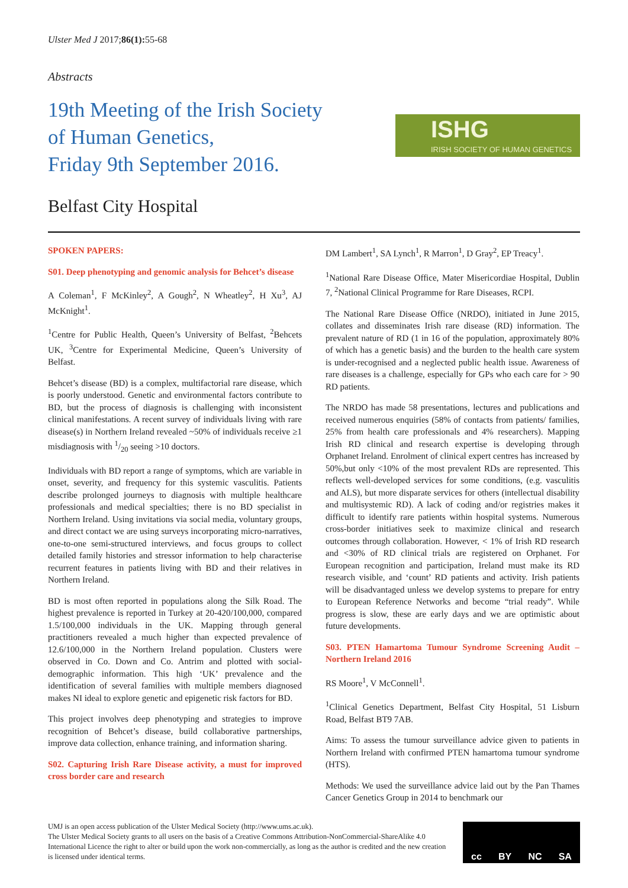Ulster Med J 2017;86(1): 55-68
Abstracts
19th Meeting of the Irish Society
of Human Genetics,
Friday 9th September 2016.
ISHG
IRISH SOCIETY OF HUMAN GENETICS
Belfast City Hospital
SPOKEN PAPERS:
S01. Deep phenotyping and genomic analysis for Behcet’s disease
A Coleman<sup>1</sup>, F McKinley<sup>2</sup>, A Gough<sup>2</sup>, N Wheatley<sup>2</sup>, H Xu<sup>3</sup>, AJ McKnight<sup>1</sup>.
<sup>1</sup> Centre for Public Health, Queen’s University of Belfast, <sup>2</sup>Behcets UK, <sup>3</sup>Centre for Experimental Medicine, Queen’s University of Belfast.
Behcet’s disease (BD) is a complex, multifactorial rare disease, which is poorly understood. Genetic and environmental factors contribute to BD, but the process of diagnosis is challenging with inconsistent clinical manifestations. A recent survey of individuals living with rare disease(s) in Northern Ireland revealed ~50% of individuals receive ≥1 misdiagnosis with 1/20 seeing >10 doctors.
Individuals with BD report a range of symptoms, which are variable in onset, severity, and frequency for this systemic vasculitis. Patients describe prolonged journeys to diagnosis with multiple healthcare professionals and medical specialties; there is no BD specialist in Northern Ireland. Using invitations via social media, voluntary groups, and direct contact we are using surveys incorporating micro-narratives, one-to-one semi-structured interviews, and focus groups to collect detailed family histories and stressor information to help characterise recurrent features in patients living with BD and their relatives in Northern Ireland.
BD is most often reported in populations along the Silk Road. The highest prevalence is reported in Turkey at 20-420/100,000, compared 1.5/100,000 individuals in the UK. Mapping through general practitioners revealed a much higher than expected prevalence of 12.6/100,000 in the Northern Ireland population. Clusters were observed in Co. Down and Co. Antrim and plotted with social-demographic information. This high ‘UK’ prevalence and the identification of several families with multiple members diagnosed makes NI ideal to explore genetic and epigenetic risk factors for BD.
This project involves deep phenotyping and strategies to improve recognition of Behcet’s disease, build collaborative partnerships, improve data collection, enhance training, and information sharing.
S02. Capturing Irish Rare Disease activity, a must for improved cross border care and research
DM Lambert<sup>1</sup>, SA Lynch<sup>1</sup>, R Marron<sup>1</sup>, D Gray<sup>2</sup>, EP Treacy<sup>1</sup>.
<sup>1</sup> National Rare Disease Office, Mater Misericordiae Hospital, Dublin 7, <sup>2</sup>National Clinical Programme for Rare Diseases, RCPI.
The National Rare Disease Office (NRDO), initiated in June 2015, collates and disseminates Irish rare disease (RD) information. The prevalent nature of RD (1 in 16 of the population, approximately 80% of which has a genetic basis) and the burden to the health care system is under-recognised and a neglected public health issue. Awareness of rare diseases is a challenge, especially for GPs who each care for > 90 RD patients.
The NRDO has made 58 presentations, lectures and publications and received numerous enquiries (58% of contacts from patients/ families, 25% from health care professionals and 4% researchers). Mapping Irish RD clinical and research expertise is developing through Orphanet Ireland. Enrolment of clinical expert centres has increased by 50%,but only <10% of the most prevalent RDs are represented. This reflects well-developed services for some conditions, (e.g. vasculitis and ALS), but more disparate services for others (intellectual disability and multisystemic RD). A lack of coding and/or registries makes it difficult to identify rare patients within hospital systems. Numerous cross-border initiatives seek to maximize clinical and research outcomes through collaboration. However, < 1% of Irish RD research and <30% of RD clinical trials are registered on Orphanet. For European recognition and participation, Ireland must make its RD research visible, and ‘count’ RD patients and activity. Irish patients will be disadvantaged unless we develop systems to prepare for entry to European Reference Networks and become “trial ready”. While progress is slow, these are early days and we are optimistic about future developments.
S03. PTEN Hamartoma Tumour Syndrome Screening Audit – Northern Ireland 2016
RS Moore<sup>1</sup>, V McConnell<sup>1</sup>.
<sup>1</sup> Clinical Genetics Department, Belfast City Hospital, 51 Lisburn Road, Belfast BT9 7AB.
Aims: To assess the tumour surveillance advice given to patients in Northern Ireland with confirmed PTEN hamartoma tumour syndrome (HTS).
Methods: We used the surveillance advice laid out by the Pan Thames Cancer Genetics Group in 2014 to benchmark our
UMJ is an open access publication of the Ulster Medical Society (http://www.ums.ac.uk).
The Ulster Medical Society grants to all users on the basis of a Creative Commons Attribution-NonCommercial-ShareAlike 4.0 International Licence the right to alter or build upon the work non-commercially, as long as the author is credited and the new creation is licensed under identical terms.
cc BY NC SA